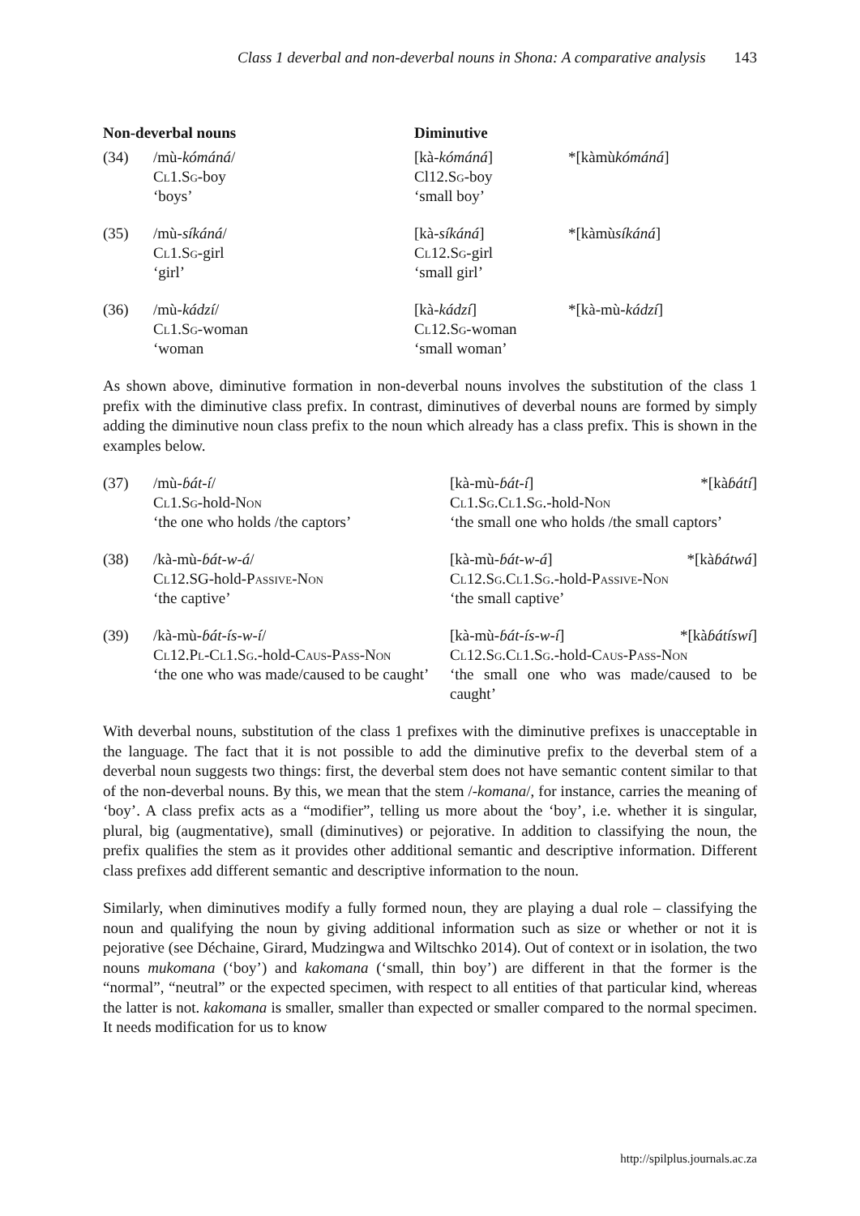Class 1 deverbal and non-deverbal nouns in Shona: A comparative analysis 143
| Non-deverbal nouns | | Diminutive | |
| --- | --- | --- | --- |
| (34) | /mù- kómáná / Cl 1. Sg -boy ‘boys’ | [kà- kómáná ] Cl12. Sg -boy ‘small boy’ | *[kàmù kómáná ] |
| (35) | /mù- síkáná / Cl 1. Sg -girl ‘girl’ | [kà- síkáná ] Cl 12. Sg -girl ‘small girl’ | *[kàmù síkáná ] |
| (36) | /mù- kádzí / Cl 1. Sg -woman ‘woman | [kà- kádzí ] Cl 12. Sg -woman ‘small woman’ | *[kà-mù- kádzí ] |
As shown above, diminutive formation in non-deverbal nouns involves the substitution of the class 1 prefix with the diminutive class prefix. In contrast, diminutives of deverbal nouns are formed by simply adding the diminutive noun class prefix to the noun which already has a class prefix. This is shown in the examples below.
| (37) | /mù- ɓát-í / Cl 1. Sg -hold- Non ‘the one who holds /the captors’ | [kà-mù- ɓát-í ] *[kà ɓátí ] Cl 1. Sg.Cl 1. Sg .-hold- Non ‘the small one who holds /the small captors’ |
| (38) | /kà-mù- ɓát-w-á / Cl 12.SG-hold- Passive-Non ‘the captive’ | [kà-mù- ɓát-w-á ] *[kà ɓátwá ] Cl 12. Sg.Cl 1. Sg .-hold- Passive-Non ‘the small captive’ |
| (39) | /kà-mù- ɓát-ís-w-í / Cl 12. Pl-Cl 1. Sg .-hold- Caus-Pass-Non ‘the one who was made/caused to be caught’ | [kà-mù- ɓát-ís-w-í ] *[kà ɓátíswí ] Cl 12. Sg.Cl 1. Sg .-hold- Caus-Pass-Non ‘the small one who was made/caused to be caught’ |
With deverbal nouns, substitution of the class 1 prefixes with the diminutive prefixes is unacceptable in the language. The fact that it is not possible to add the diminutive prefix to the deverbal stem of a deverbal noun suggests two things: first, the deverbal stem does not have semantic content similar to that of the non-deverbal nouns. By this, we mean that the stem /-komana/, for instance, carries the meaning of ‘boy’. A class prefix acts as a “modifier”, telling us more about the ‘boy’, i.e. whether it is singular, plural, big (augmentative), small (diminutives) or pejorative. In addition to classifying the noun, the prefix qualifies the stem as it provides other additional semantic and descriptive information. Different class prefixes add different semantic and descriptive information to the noun.
Similarly, when diminutives modify a fully formed noun, they are playing a dual role – classifying the noun and qualifying the noun by giving additional information such as size or whether or not it is pejorative (see Déchaine, Girard, Mudzingwa and Wiltschko 2014). Out of context or in isolation, the two nouns mukomana (‘boy’) and kakomana (‘small, thin boy’) are different in that the former is the “normal”, “neutral” or the expected specimen, with respect to all entities of that particular kind, whereas the latter is not. kakomana is smaller, smaller than expected or smaller compared to the normal specimen. It needs modification for us to know
http://spilplus.journals.ac.za